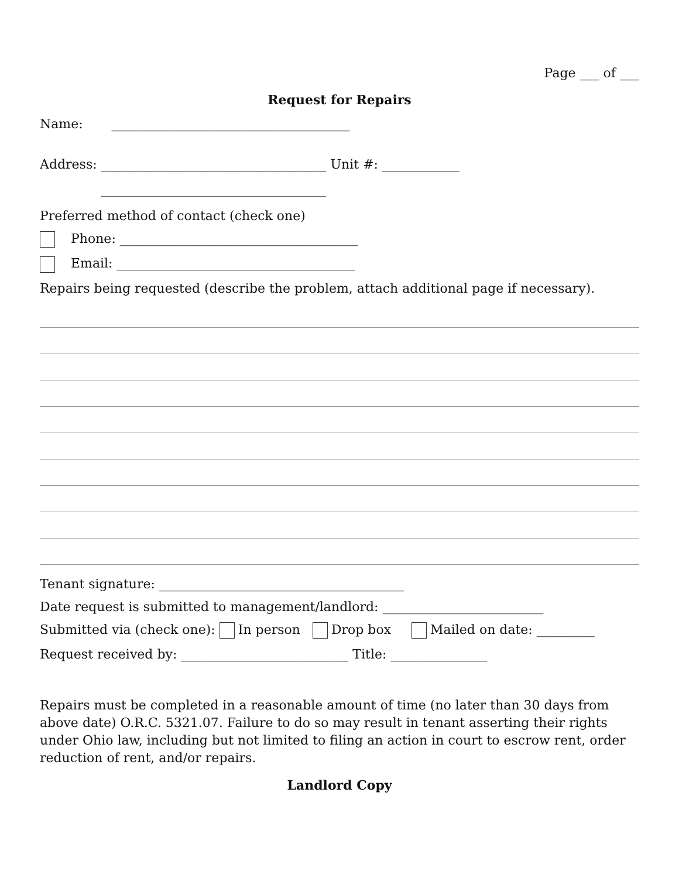Page ___ of ___
Request for Repairs
Name: _____________________________________
Address: ___________________________________ Unit #: ____________
___________________________________
Preferred method of contact (check one)
Phone: _____________________________________
Email: _____________________________________
Repairs being requested (describe the problem, attach additional page if necessary).
Tenant signature: ______________________________________
Date request is submitted to management/landlord: _________________________
Submitted via (check one): In person Drop box Mailed on date: _________
Request received by: __________________________ Title: _______________
Repairs must be completed in a reasonable amount of time (no later than 30 days from above date) O.R.C. 5321.07. Failure to do so may result in tenant asserting their rights under Ohio law, including but not limited to filing an action in court to escrow rent, order reduction of rent, and/or repairs.
Landlord Copy